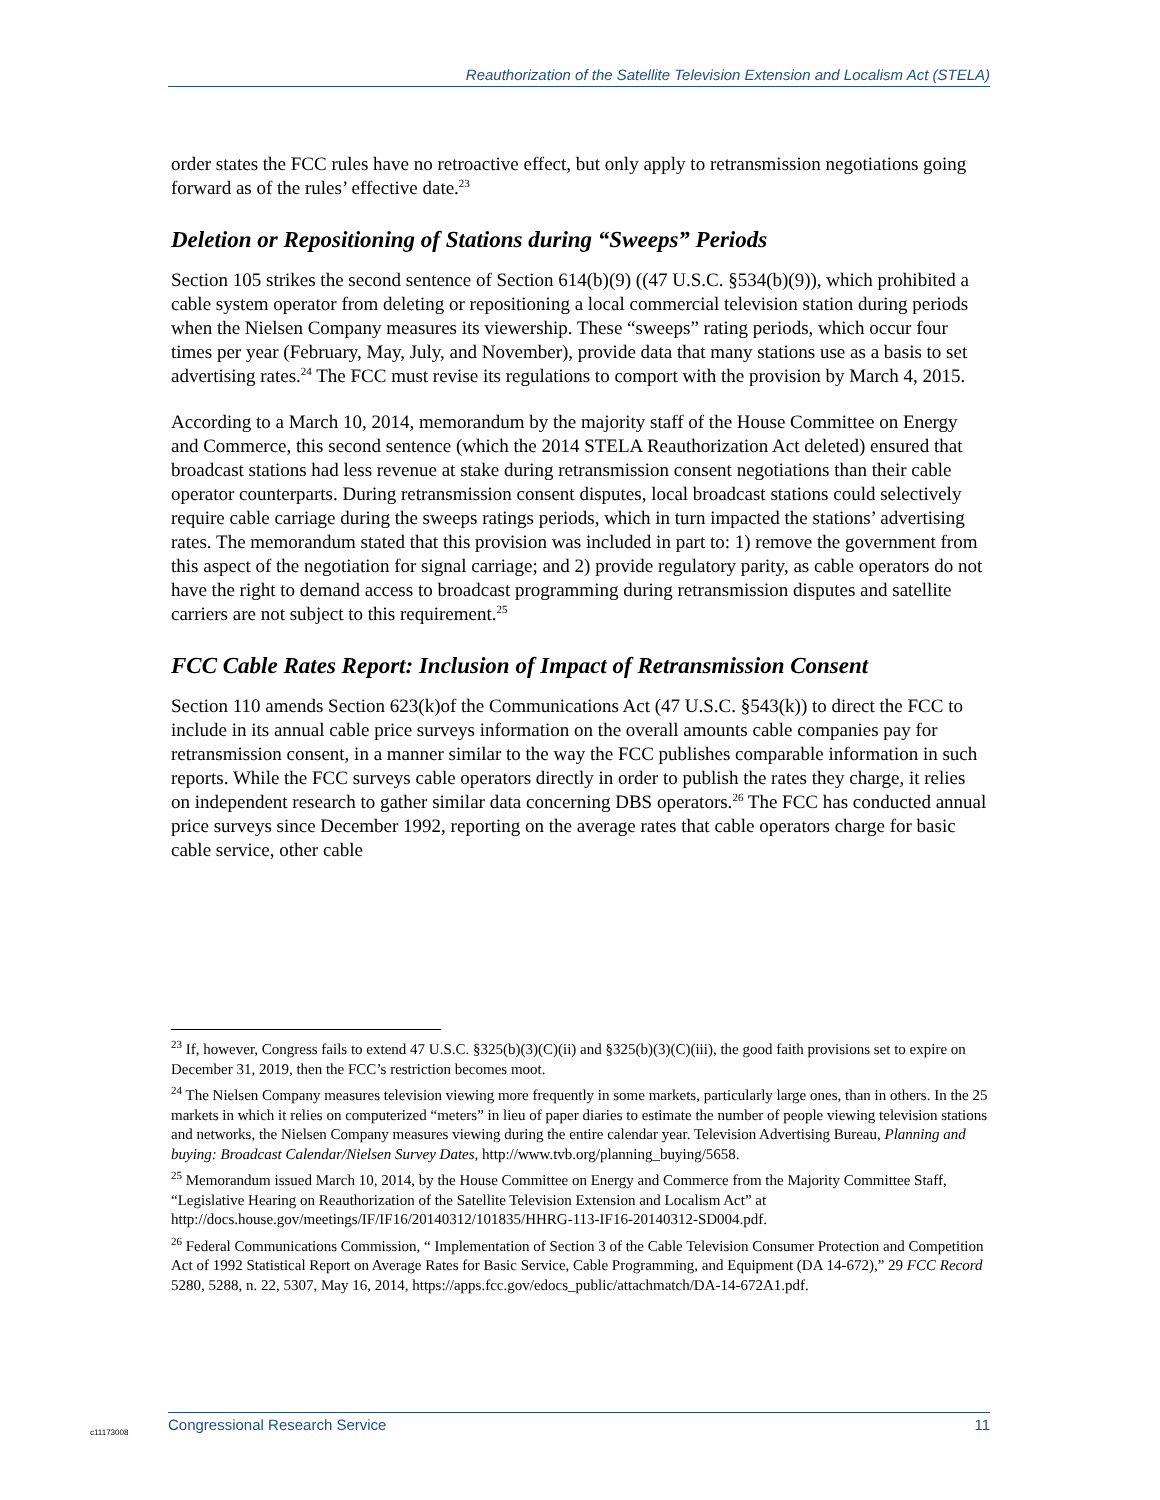Reauthorization of the Satellite Television Extension and Localism Act (STELA)
order states the FCC rules have no retroactive effect, but only apply to retransmission negotiations going forward as of the rules’ effective date.<sup>23</sup>
Deletion or Repositioning of Stations during “Sweeps” Periods
Section 105 strikes the second sentence of Section 614(b)(9) ((47 U.S.C. §534(b)(9)), which prohibited a cable system operator from deleting or repositioning a local commercial television station during periods when the Nielsen Company measures its viewership. These “sweeps” rating periods, which occur four times per year (February, May, July, and November), provide data that many stations use as a basis to set advertising rates.<sup>24</sup> The FCC must revise its regulations to comport with the provision by March 4, 2015.
According to a March 10, 2014, memorandum by the majority staff of the House Committee on Energy and Commerce, this second sentence (which the 2014 STELA Reauthorization Act deleted) ensured that broadcast stations had less revenue at stake during retransmission consent negotiations than their cable operator counterparts. During retransmission consent disputes, local broadcast stations could selectively require cable carriage during the sweeps ratings periods, which in turn impacted the stations’ advertising rates. The memorandum stated that this provision was included in part to: 1) remove the government from this aspect of the negotiation for signal carriage; and 2) provide regulatory parity, as cable operators do not have the right to demand access to broadcast programming during retransmission disputes and satellite carriers are not subject to this requirement.<sup>25</sup>
FCC Cable Rates Report: Inclusion of Impact of Retransmission Consent
Section 110 amends Section 623(k)of the Communications Act (47 U.S.C. §543(k)) to direct the FCC to include in its annual cable price surveys information on the overall amounts cable companies pay for retransmission consent, in a manner similar to the way the FCC publishes comparable information in such reports. While the FCC surveys cable operators directly in order to publish the rates they charge, it relies on independent research to gather similar data concerning DBS operators.<sup>26</sup> The FCC has conducted annual price surveys since December 1992, reporting on the average rates that cable operators charge for basic cable service, other cable
<sup>23</sup> If, however, Congress fails to extend 47 U.S.C. §325(b)(3)(C)(ii) and §325(b)(3)(C)(iii), the good faith provisions set to expire on December 31, 2019, then the FCC’s restriction becomes moot.
<sup>24</sup> The Nielsen Company measures television viewing more frequently in some markets, particularly large ones, than in others. In the 25 markets in which it relies on computerized “meters” in lieu of paper diaries to estimate the number of people viewing television stations and networks, the Nielsen Company measures viewing during the entire calendar year. Television Advertising Bureau, Planning and buying: Broadcast Calendar/Nielsen Survey Dates, http://www.tvb.org/planning_buying/5658.
<sup>25</sup> Memorandum issued March 10, 2014, by the House Committee on Energy and Commerce from the Majority Committee Staff, “Legislative Hearing on Reauthorization of the Satellite Television Extension and Localism Act” at http://docs.house.gov/meetings/IF/IF16/20140312/101835/HHRG-113-IF16-20140312-SD004.pdf.
<sup>26</sup> Federal Communications Commission, “ Implementation of Section 3 of the Cable Television Consumer Protection and Competition Act of 1992 Statistical Report on Average Rates for Basic Service, Cable Programming, and Equipment (DA 14-672),” 29 FCC Record 5280, 5288, n. 22, 5307, May 16, 2014, https://apps.fcc.gov/edocs_public/attachmatch/DA-14-672A1.pdf.
c11173008
Congressional Research Service 11